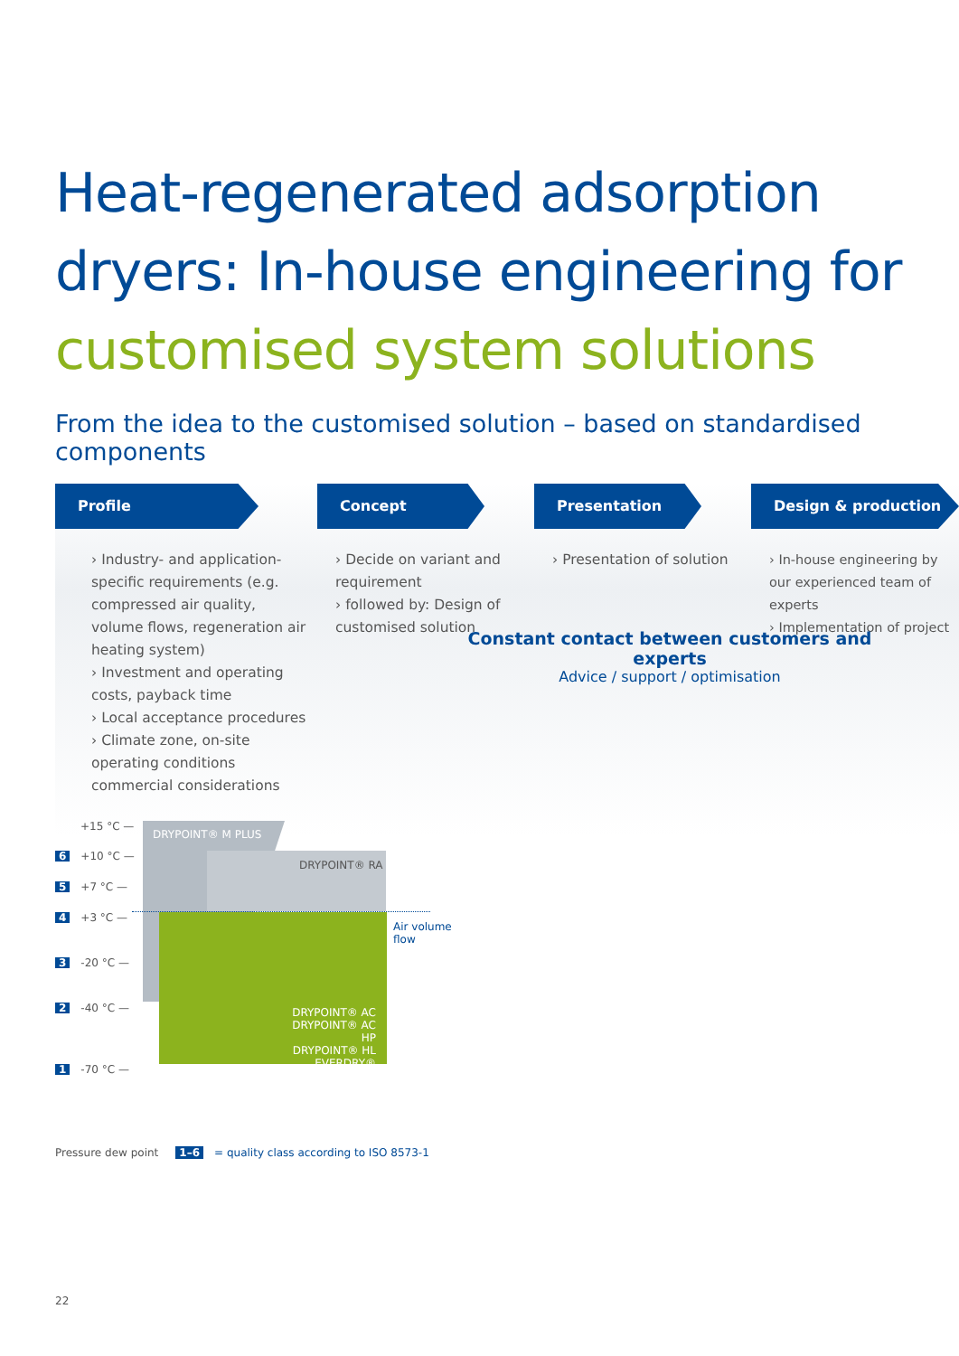Heat-regenerated adsorption
dryers: In-house engineering for
customised system solutions
From the idea to the customised solution – based on standardised components
Profile
› Industry- and application-specific requirements (e.g. compressed air quality, volume flows, regeneration air heating system)
› Investment and operating costs, payback time
› Local acceptance procedures
› Climate zone, on-site operating conditions commercial considerations
Concept
› Decide on variant and requirement
› followed by: Design of customised solution
Presentation
› Presentation of solution
Design & production
› In-house engineering by our experienced team of experts
› Implementation of project
Constant contact between customers and experts
Advice / support / optimisation
DRYPOINT® M PLUS
DRYPOINT® RA
DRYPOINT® AC
DRYPOINT® AC HP
DRYPOINT® HL
EVERDRY®
Air volume
flow
+15 °C —
6 +10 °C —
5 +7 °C —
4 +3 °C —
3 -20 °C —
2 -40 °C —
1 -70 °C —
Pressure dew point 1–6 = quality class according to ISO 8573-1
22